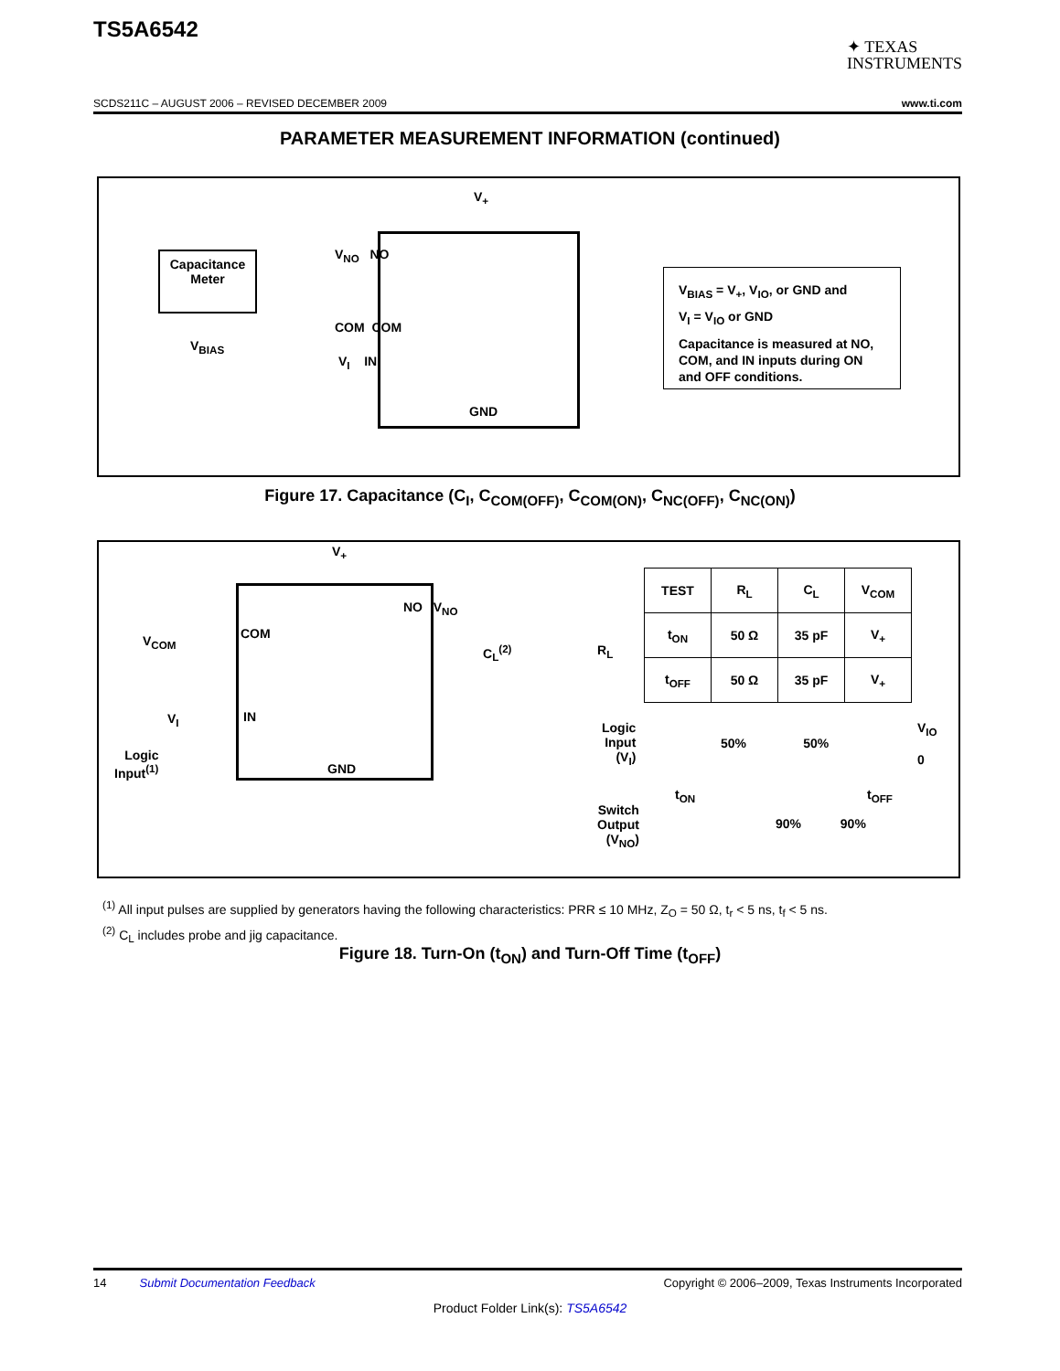TS5A6542
✦ TEXAS
INSTRUMENTS
SCDS211C – AUGUST 2006 – REVISED DECEMBER 2009 www.ti.com
PARAMETER MEASUREMENT INFORMATION (continued)
Capacitance Meter
V<sub>BIAS</sub>
V<sub>+</sub>
V<sub>NO</sub> NO
COM COM
V<sub>I</sub> IN
GND
V<sub>BIAS</sub> = V<sub>+</sub>, V<sub>IO</sub>, or GND and
V<sub>I</sub> = V<sub>IO</sub> or GND
Capacitance is measured at NO, COM, and IN inputs during ON and OFF conditions.
Figure 17. Capacitance (C<sub>I</sub>, C<sub>COM(OFF)</sub>, C<sub>COM(ON)</sub>, C<sub>NC(OFF)</sub>, C<sub>NC(ON)</sub>)
V<sub>+</sub>
V<sub>COM</sub> COM
NO V<sub>NO</sub>
C<sub>L</sub><sup>(2)</sup> R<sub>L</sub>
V<sub>I</sub> IN
Logic
Input<sup>(1)</sup>
GND
| TEST | R<sub>L</sub> | C<sub>L</sub> | V<sub>COM</sub> |
| --- | --- | --- | --- |
| t<sub>ON</sub> | 50 Ω | 35 pF | V<sub>+</sub> |
| t<sub>OFF</sub> | 50 Ω | 35 pF | V<sub>+</sub> |
Logic
Input
(V<sub>I</sub>)
50% 50%
V<sub>IO</sub>
0
t<sub>ON</sub> t<sub>OFF</sub>
Switch
Output
(V<sub>NO</sub>)
90% 90%
<sup>(1)</sup> All input pulses are supplied by generators having the following characteristics: PRR ≤ 10 MHz, Z<sub>O</sub> = 50 Ω, t<sub>r</sub> < 5 ns, t<sub>f</sub> < 5 ns.
<sup>(2)</sup> C<sub>L</sub> includes probe and jig capacitance.
Figure 18. Turn-On (t<sub>ON</sub>) and Turn-Off Time (t<sub>OFF</sub>)
14 Submit Documentation Feedback Copyright © 2006–2009, Texas Instruments Incorporated
Product Folder Link(s): TS5A6542